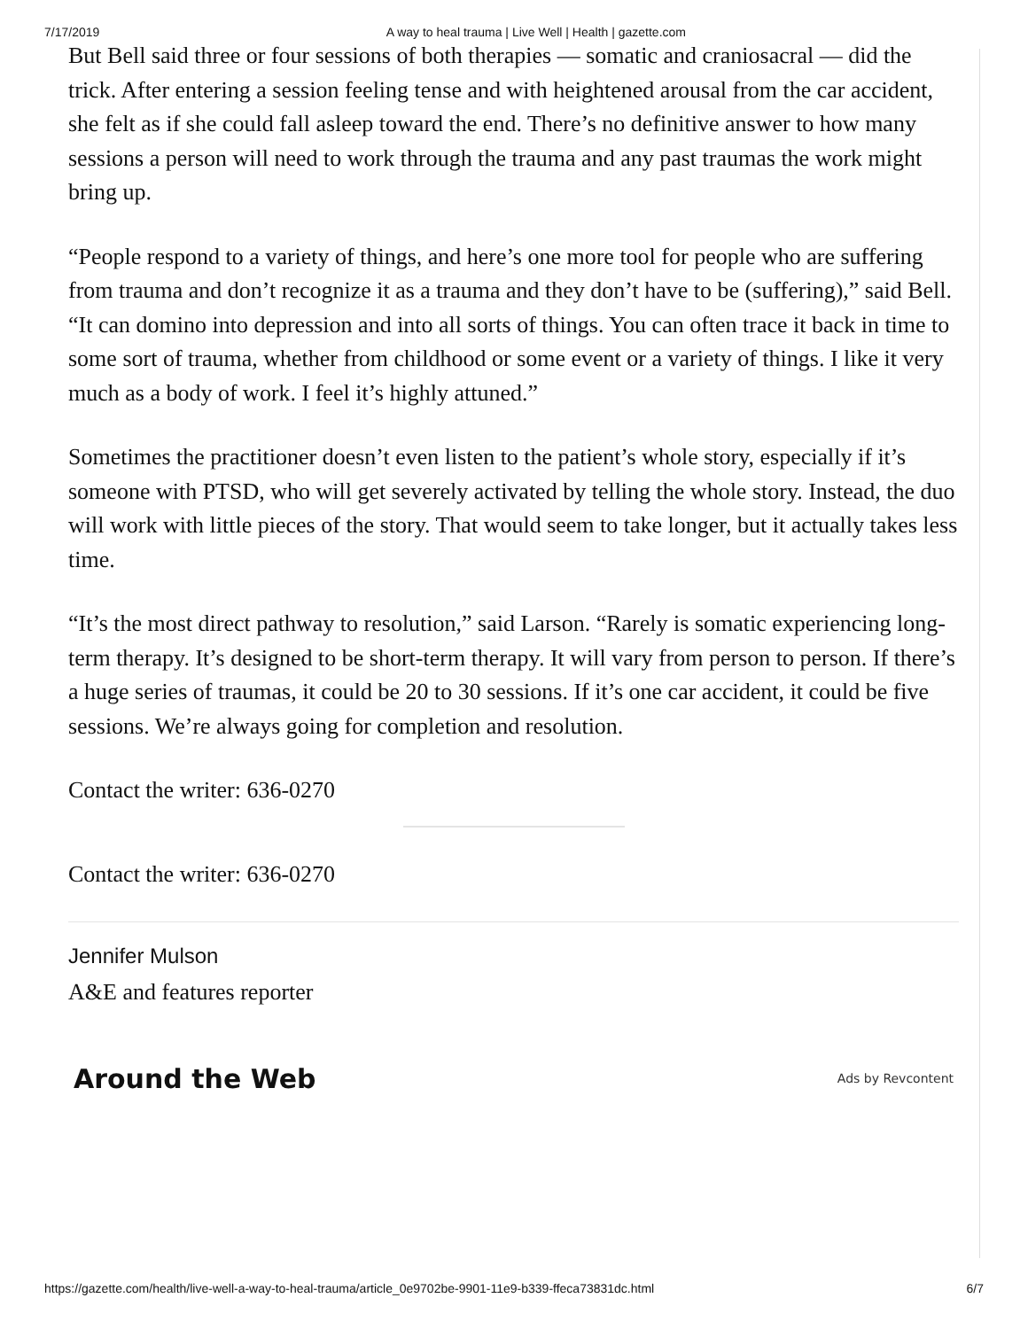7/17/2019 A way to heal trauma | Live Well | Health | gazette.com
But Bell said three or four sessions of both therapies — somatic and craniosacral — did the trick. After entering a session feeling tense and with heightened arousal from the car accident, she felt as if she could fall asleep toward the end. There’s no definitive answer to how many sessions a person will need to work through the trauma and any past traumas the work might bring up.
“People respond to a variety of things, and here’s one more tool for people who are suffering from trauma and don’t recognize it as a trauma and they don’t have to be (suffering),” said Bell. “It can domino into depression and into all sorts of things. You can often trace it back in time to some sort of trauma, whether from childhood or some event or a variety of things. I like it very much as a body of work. I feel it’s highly attuned.”
Sometimes the practitioner doesn’t even listen to the patient’s whole story, especially if it’s someone with PTSD, who will get severely activated by telling the whole story. Instead, the duo will work with little pieces of the story. That would seem to take longer, but it actually takes less time.
“It’s the most direct pathway to resolution,” said Larson. “Rarely is somatic experiencing long-term therapy. It’s designed to be short-term therapy. It will vary from person to person. If there’s a huge series of traumas, it could be 20 to 30 sessions. If it’s one car accident, it could be five sessions. We’re always going for completion and resolution.
Contact the writer: 636-0270
Contact the writer: 636-0270
Jennifer Mulson
A&E and features reporter
Around the Web
Ads by Revcontent
https://gazette.com/health/live-well-a-way-to-heal-trauma/article_0e9702be-9901-11e9-b339-ffeca73831dc.html 6/7